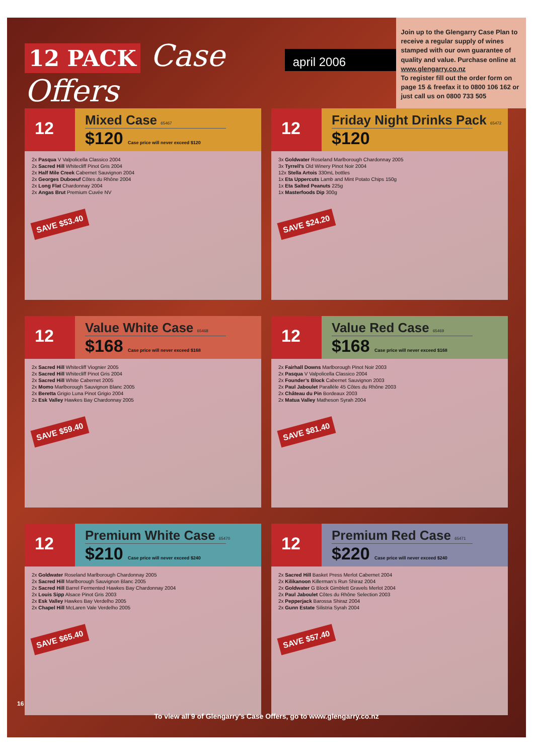12 PACK Case Offers
april 2006
Join up to the Glengarry Case Plan to receive a regular supply of wines stamped with our own guarantee of quality and value. Purchase online at www.glengarry.co.nz
To register fill out the order form on page 15 & freefax it to 0800 106 162 or just call us on 0800 733 505
12
Mixed Case 65467
$120 Case price will never exceed $120
2x Pasqua V Valpolicella Classico 2004
2x Sacred Hill Whitecliff Pinot Gris 2004
2x Half Mile Creek Cabernet Sauvignon 2004
2x Georges Duboeuf Côtes du Rhône 2004
2x Long Flat Chardonnay 2004
2x Angas Brut Premium Cuvée NV
SAVE $53.40
12
Friday Night Drinks Pack 65472
$120
3x Goldwater Roseland Marlborough Chardonnay 2005
3x Tyrrell’s Old Winery Pinot Noir 2004
12x Stella Artois 330mL bottles
1x Eta Uppercuts Lamb and Mint Potato Chips 150g
1x Eta Salted Peanuts 225g
1x Masterfoods Dip 300g
SAVE $24.20
12
Value White Case 65468
$168 Case price will never exceed $168
2x Sacred Hill Whitecliff Viognier 2005
2x Sacred Hill Whitecliff Pinot Gris 2004
2x Sacred Hill White Cabernet 2005
2x Momo Marlborough Sauvignon Blanc 2005
2x Beretta Grigio Luna Pinot Grigio 2004
2x Esk Valley Hawkes Bay Chardonnay 2005
SAVE $59.40
12
Value Red Case 65469
$168 Case price will never exceed $168
2x Fairhall Downs Marlborough Pinot Noir 2003
2x Pasqua V Valpolicella Classico 2004
2x Founder’s Block Cabernet Sauvignon 2003
2x Paul Jaboulet Parallèle 45 Côtes du Rhône 2003
2x Château du Pin Bordeaux 2003
2x Matua Valley Matheson Syrah 2004
SAVE $81.40
12
Premium White Case 65470
$210 Case price will never exceed $240
2x Goldwater Roseland Marlborough Chardonnay 2005
2x Sacred Hill Marlborough Sauvignon Blanc 2005
2x Sacred Hill Barrel Fermented Hawkes Bay Chardonnay 2004
2x Louis Sipp Alsace Pinot Gris 2003
2x Esk Valley Hawkes Bay Verdelho 2005
2x Chapel Hill McLaren Vale Verdelho 2005
SAVE $65.40
12
Premium Red Case 65471
$220 Case price will never exceed $240
2x Sacred Hill Basket Press Merlot Cabernet 2004
2x Kilikanoon Killerman’s Run Shiraz 2004
2x Goldwater G Block Gimblett Gravels Merlot 2004
2x Paul Jaboulet Côtes du Rhône Selection 2003
2x Pepperjack Barossa Shiraz 2004
2x Gunn Estate Silistria Syrah 2004
SAVE $57.40
16
To view all 9 of Glengarry’s Case Offers, go to www.glengarry.co.nz